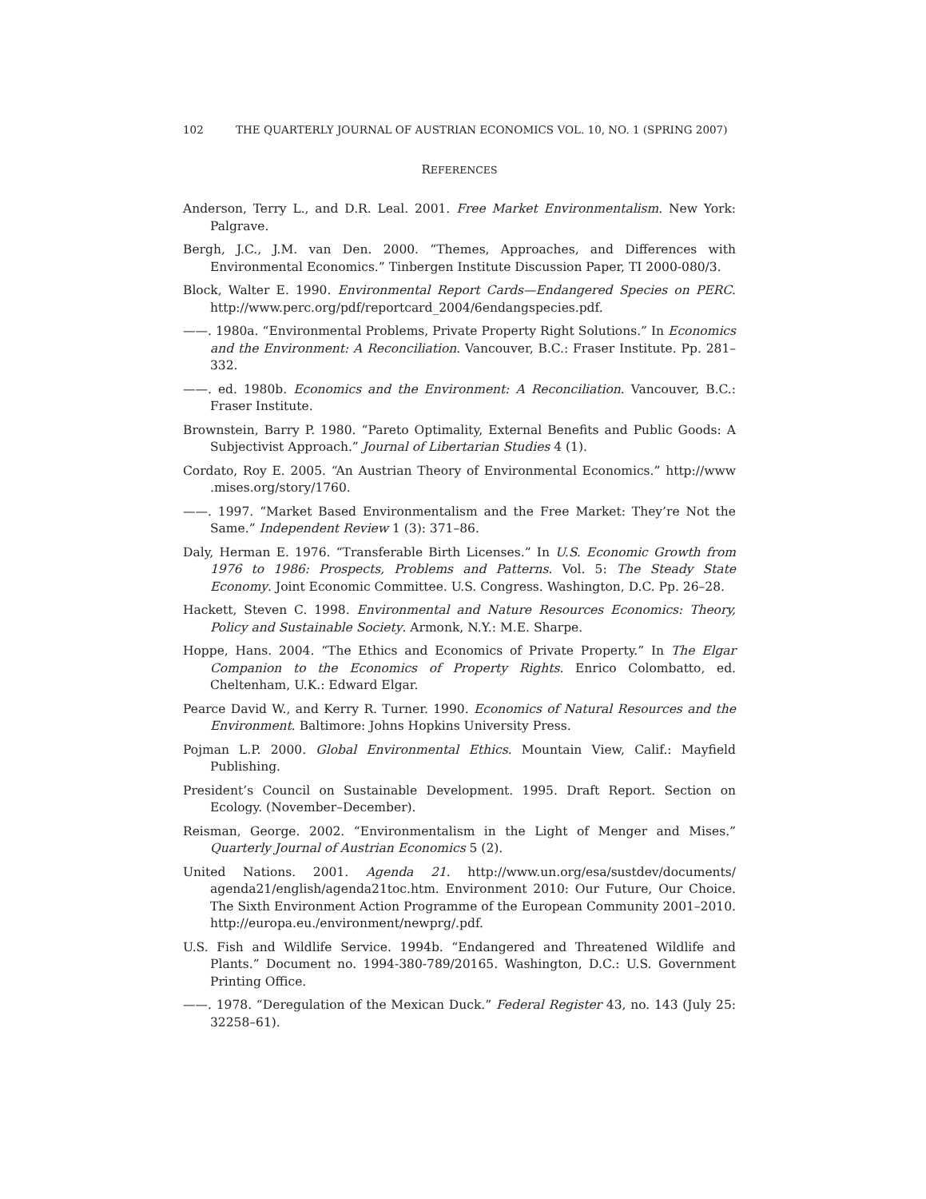102 THE QUARTERLY JOURNAL OF AUSTRIAN ECONOMICS VOL. 10, NO. 1 (SPRING 2007)
REFERENCES
Anderson, Terry L., and D.R. Leal. 2001. Free Market Environmentalism. New York: Palgrave.
Bergh, J.C., J.M. van Den. 2000. “Themes, Approaches, and Differences with Environmental Economics.” Tinbergen Institute Discussion Paper, TI 2000-080/3.
Block, Walter E. 1990. Environmental Report Cards—Endangered Species on PERC. http://www.perc.org/pdf/reportcard_2004/6endangspecies.pdf.
——. 1980a. “Environmental Problems, Private Property Right Solutions.” In Economics and the Environment: A Reconciliation. Vancouver, B.C.: Fraser Institute. Pp. 281–332.
——. ed. 1980b. Economics and the Environment: A Reconciliation. Vancouver, B.C.: Fraser Institute.
Brownstein, Barry P. 1980. “Pareto Optimality, External Benefits and Public Goods: A Subjectivist Approach.” Journal of Libertarian Studies 4 (1).
Cordato, Roy E. 2005. “An Austrian Theory of Environmental Economics.” http://www .mises.org/story/1760.
——. 1997. “Market Based Environmentalism and the Free Market: They’re Not the Same.” Independent Review 1 (3): 371–86.
Daly, Herman E. 1976. “Transferable Birth Licenses.” In U.S. Economic Growth from 1976 to 1986: Prospects, Problems and Patterns. Vol. 5: The Steady State Economy. Joint Economic Committee. U.S. Congress. Washington, D.C. Pp. 26–28.
Hackett, Steven C. 1998. Environmental and Nature Resources Economics: Theory, Policy and Sustainable Society. Armonk, N.Y.: M.E. Sharpe.
Hoppe, Hans. 2004. “The Ethics and Economics of Private Property.” In The Elgar Companion to the Economics of Property Rights. Enrico Colombatto, ed. Cheltenham, U.K.: Edward Elgar.
Pearce David W., and Kerry R. Turner. 1990. Economics of Natural Resources and the Environment. Baltimore: Johns Hopkins University Press.
Pojman L.P. 2000. Global Environmental Ethics. Mountain View, Calif.: Mayfield Publishing.
President’s Council on Sustainable Development. 1995. Draft Report. Section on Ecology. (November–December).
Reisman, George. 2002. “Environmentalism in the Light of Menger and Mises.” Quarterly Journal of Austrian Economics 5 (2).
United Nations. 2001. Agenda 21. http://www.un.org/esa/sustdev/documents/ agenda21/english/agenda21toc.htm. Environment 2010: Our Future, Our Choice. The Sixth Environment Action Programme of the European Community 2001–2010. http://europa.eu./environment/newprg/.pdf.
U.S. Fish and Wildlife Service. 1994b. “Endangered and Threatened Wildlife and Plants.” Document no. 1994-380-789/20165. Washington, D.C.: U.S. Government Printing Office.
——. 1978. “Deregulation of the Mexican Duck.” Federal Register 43, no. 143 (July 25: 32258–61).